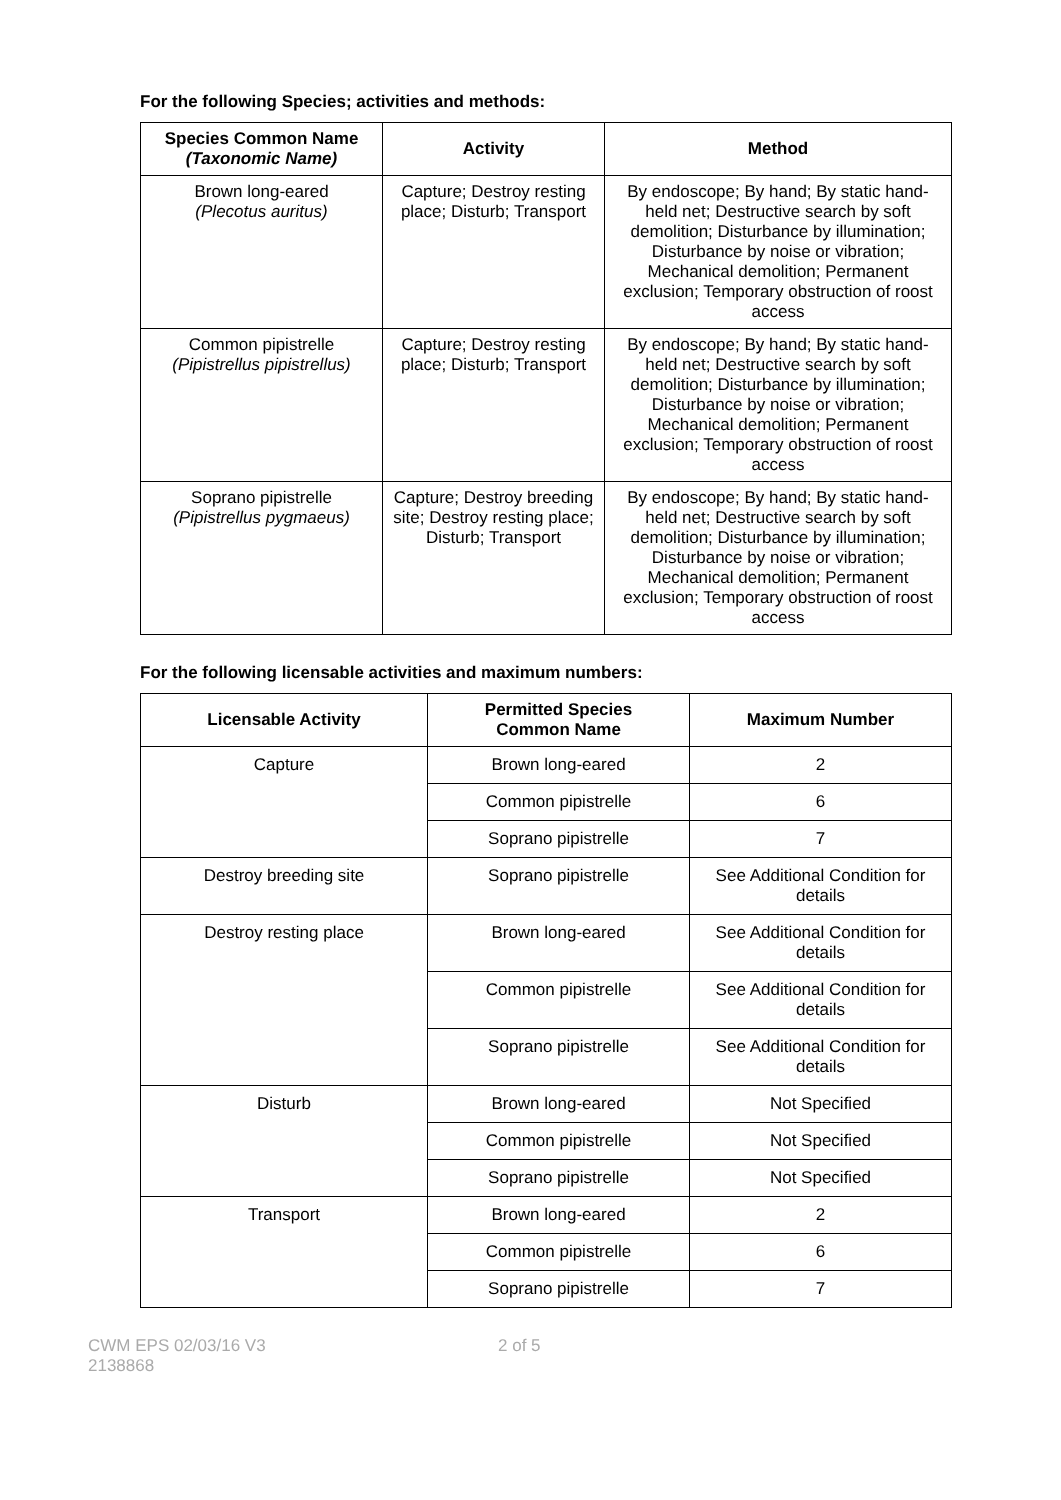For the following Species; activities and methods:
| Species Common Name (Taxonomic Name) | Activity | Method |
| --- | --- | --- |
| Brown long-eared (Plecotus auritus) | Capture; Destroy resting place; Disturb; Transport | By endoscope; By hand; By static hand-held net; Destructive search by soft demolition; Disturbance by illumination; Disturbance by noise or vibration; Mechanical demolition; Permanent exclusion; Temporary obstruction of roost access |
| Common pipistrelle (Pipistrellus pipistrellus) | Capture; Destroy resting place; Disturb; Transport | By endoscope; By hand; By static hand-held net; Destructive search by soft demolition; Disturbance by illumination; Disturbance by noise or vibration; Mechanical demolition; Permanent exclusion; Temporary obstruction of roost access |
| Soprano pipistrelle (Pipistrellus pygmaeus) | Capture; Destroy breeding site; Destroy resting place; Disturb; Transport | By endoscope; By hand; By static hand-held net; Destructive search by soft demolition; Disturbance by illumination; Disturbance by noise or vibration; Mechanical demolition; Permanent exclusion; Temporary obstruction of roost access |
For the following licensable activities and maximum numbers:
| Licensable Activity | Permitted Species Common Name | Maximum Number |
| --- | --- | --- |
| Capture | Brown long-eared | 2 |
| | Common pipistrelle | 6 |
| | Soprano pipistrelle | 7 |
| Destroy breeding site | Soprano pipistrelle | See Additional Condition for details |
| Destroy resting place | Brown long-eared | See Additional Condition for details |
| | Common pipistrelle | See Additional Condition for details |
| | Soprano pipistrelle | See Additional Condition for details |
| Disturb | Brown long-eared | Not Specified |
| | Common pipistrelle | Not Specified |
| | Soprano pipistrelle | Not Specified |
| Transport | Brown long-eared | 2 |
| | Common pipistrelle | 6 |
| | Soprano pipistrelle | 7 |
CWM EPS 02/03/16 V3
2138868
2 of 5